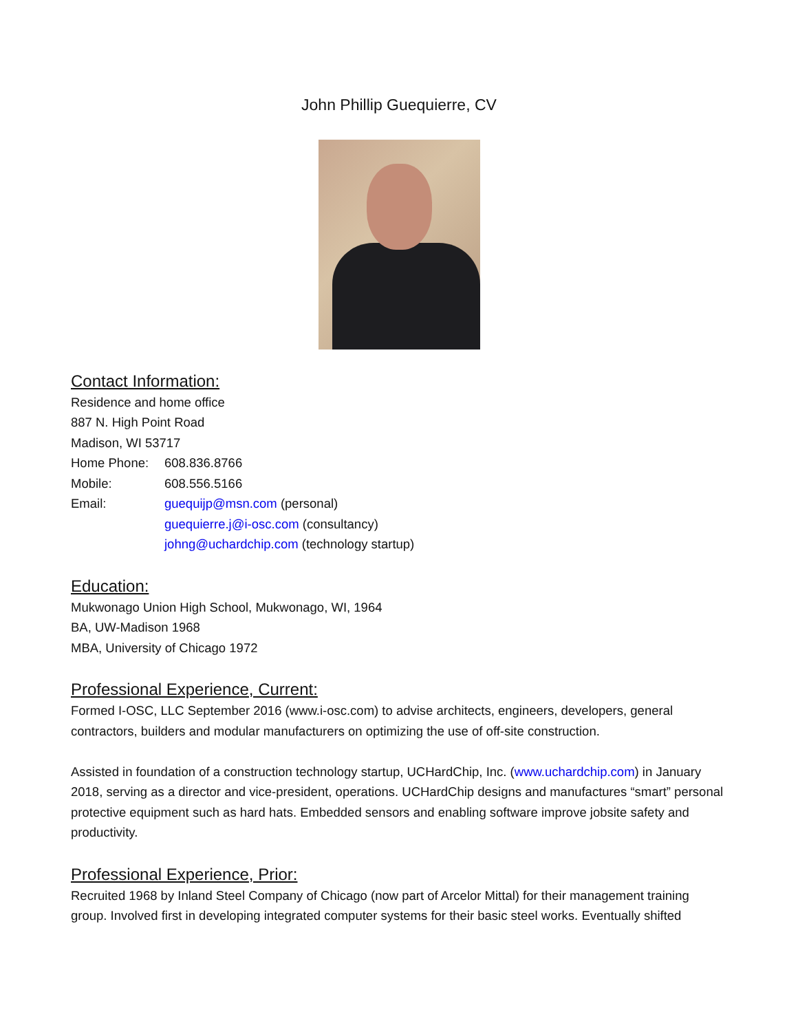John Phillip Guequierre, CV
Contact Information:
Residence and home office
887 N. High Point Road
Madison, WI 53717
Home Phone: 608.836.8766
Mobile: 608.556.5166
Email: guequijp@msn.com (personal)
guequierre.j@i-osc.com (consultancy)
johng@uchardchip.com (technology startup)
Education:
Mukwonago Union High School, Mukwonago, WI, 1964
BA, UW-Madison 1968
MBA, University of Chicago 1972
Professional Experience, Current:
Formed I-OSC, LLC September 2016 (www.i-osc.com) to advise architects, engineers, developers, general contractors, builders and modular manufacturers on optimizing the use of off-site construction.
Assisted in foundation of a construction technology startup, UCHardChip, Inc. (www.uchardchip.com) in January 2018, serving as a director and vice-president, operations. UCHardChip designs and manufactures “smart” personal protective equipment such as hard hats. Embedded sensors and enabling software improve jobsite safety and productivity.
Professional Experience, Prior:
Recruited 1968 by Inland Steel Company of Chicago (now part of Arcelor Mittal) for their management training group. Involved first in developing integrated computer systems for their basic steel works. Eventually shifted